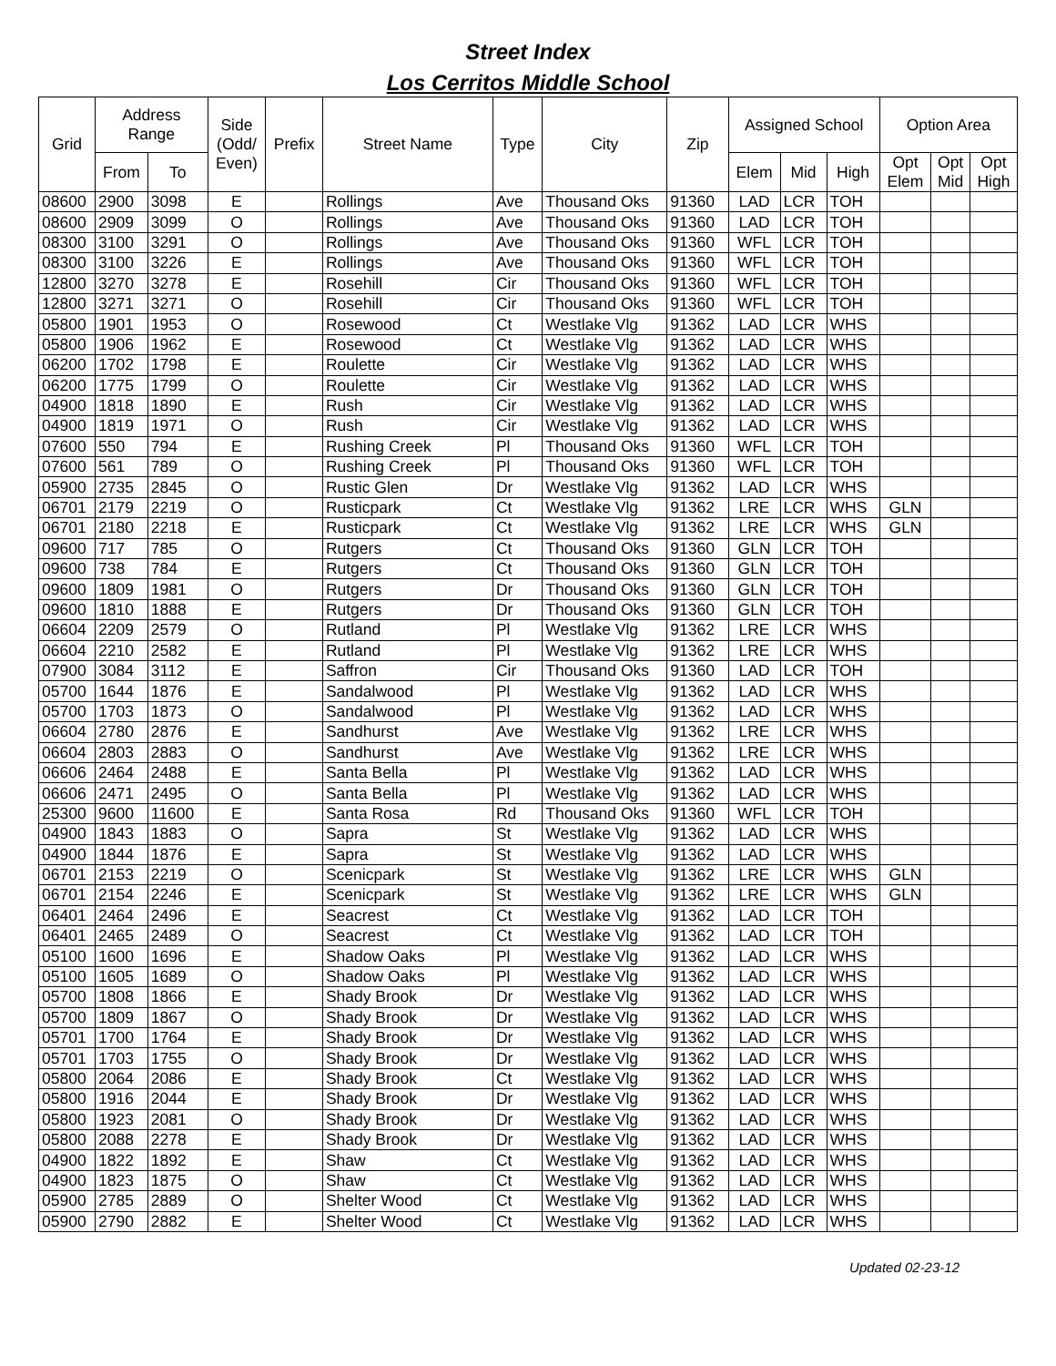Street Index
Los Cerritos Middle School
| Grid | Address Range | | Side (Odd/ Even) | Prefix | Street Name | Type | City | Zip | Assigned School | | | Option Area | | |
| --- | --- | --- | --- | --- | --- | --- | --- | --- | --- | --- | --- | --- | --- | --- |
| | From | To | | | | | | | Elem | Mid | High | Opt Elem | Opt Mid | Opt High |
| 08600 | 2900 | 3098 | E | | Rollings | Ave | Thousand Oks | 91360 | LAD | LCR | TOH | | | |
| 08600 | 2909 | 3099 | O | | Rollings | Ave | Thousand Oks | 91360 | LAD | LCR | TOH | | | |
| 08300 | 3100 | 3291 | O | | Rollings | Ave | Thousand Oks | 91360 | WFL | LCR | TOH | | | |
| 08300 | 3100 | 3226 | E | | Rollings | Ave | Thousand Oks | 91360 | WFL | LCR | TOH | | | |
| 12800 | 3270 | 3278 | E | | Rosehill | Cir | Thousand Oks | 91360 | WFL | LCR | TOH | | | |
| 12800 | 3271 | 3271 | O | | Rosehill | Cir | Thousand Oks | 91360 | WFL | LCR | TOH | | | |
| 05800 | 1901 | 1953 | O | | Rosewood | Ct | Westlake Vlg | 91362 | LAD | LCR | WHS | | | |
| 05800 | 1906 | 1962 | E | | Rosewood | Ct | Westlake Vlg | 91362 | LAD | LCR | WHS | | | |
| 06200 | 1702 | 1798 | E | | Roulette | Cir | Westlake Vlg | 91362 | LAD | LCR | WHS | | | |
| 06200 | 1775 | 1799 | O | | Roulette | Cir | Westlake Vlg | 91362 | LAD | LCR | WHS | | | |
| 04900 | 1818 | 1890 | E | | Rush | Cir | Westlake Vlg | 91362 | LAD | LCR | WHS | | | |
| 04900 | 1819 | 1971 | O | | Rush | Cir | Westlake Vlg | 91362 | LAD | LCR | WHS | | | |
| 07600 | 550 | 794 | E | | Rushing Creek | Pl | Thousand Oks | 91360 | WFL | LCR | TOH | | | |
| 07600 | 561 | 789 | O | | Rushing Creek | Pl | Thousand Oks | 91360 | WFL | LCR | TOH | | | |
| 05900 | 2735 | 2845 | O | | Rustic Glen | Dr | Westlake Vlg | 91362 | LAD | LCR | WHS | | | |
| 06701 | 2179 | 2219 | O | | Rusticpark | Ct | Westlake Vlg | 91362 | LRE | LCR | WHS | GLN | | |
| 06701 | 2180 | 2218 | E | | Rusticpark | Ct | Westlake Vlg | 91362 | LRE | LCR | WHS | GLN | | |
| 09600 | 717 | 785 | O | | Rutgers | Ct | Thousand Oks | 91360 | GLN | LCR | TOH | | | |
| 09600 | 738 | 784 | E | | Rutgers | Ct | Thousand Oks | 91360 | GLN | LCR | TOH | | | |
| 09600 | 1809 | 1981 | O | | Rutgers | Dr | Thousand Oks | 91360 | GLN | LCR | TOH | | | |
| 09600 | 1810 | 1888 | E | | Rutgers | Dr | Thousand Oks | 91360 | GLN | LCR | TOH | | | |
| 06604 | 2209 | 2579 | O | | Rutland | Pl | Westlake Vlg | 91362 | LRE | LCR | WHS | | | |
| 06604 | 2210 | 2582 | E | | Rutland | Pl | Westlake Vlg | 91362 | LRE | LCR | WHS | | | |
| 07900 | 3084 | 3112 | E | | Saffron | Cir | Thousand Oks | 91360 | LAD | LCR | TOH | | | |
| 05700 | 1644 | 1876 | E | | Sandalwood | Pl | Westlake Vlg | 91362 | LAD | LCR | WHS | | | |
| 05700 | 1703 | 1873 | O | | Sandalwood | Pl | Westlake Vlg | 91362 | LAD | LCR | WHS | | | |
| 06604 | 2780 | 2876 | E | | Sandhurst | Ave | Westlake Vlg | 91362 | LRE | LCR | WHS | | | |
| 06604 | 2803 | 2883 | O | | Sandhurst | Ave | Westlake Vlg | 91362 | LRE | LCR | WHS | | | |
| 06606 | 2464 | 2488 | E | | Santa Bella | Pl | Westlake Vlg | 91362 | LAD | LCR | WHS | | | |
| 06606 | 2471 | 2495 | O | | Santa Bella | Pl | Westlake Vlg | 91362 | LAD | LCR | WHS | | | |
| 25300 | 9600 | 11600 | E | | Santa Rosa | Rd | Thousand Oks | 91360 | WFL | LCR | TOH | | | |
| 04900 | 1843 | 1883 | O | | Sapra | St | Westlake Vlg | 91362 | LAD | LCR | WHS | | | |
| 04900 | 1844 | 1876 | E | | Sapra | St | Westlake Vlg | 91362 | LAD | LCR | WHS | | | |
| 06701 | 2153 | 2219 | O | | Scenicpark | St | Westlake Vlg | 91362 | LRE | LCR | WHS | GLN | | |
| 06701 | 2154 | 2246 | E | | Scenicpark | St | Westlake Vlg | 91362 | LRE | LCR | WHS | GLN | | |
| 06401 | 2464 | 2496 | E | | Seacrest | Ct | Westlake Vlg | 91362 | LAD | LCR | TOH | | | |
| 06401 | 2465 | 2489 | O | | Seacrest | Ct | Westlake Vlg | 91362 | LAD | LCR | TOH | | | |
| 05100 | 1600 | 1696 | E | | Shadow Oaks | Pl | Westlake Vlg | 91362 | LAD | LCR | WHS | | | |
| 05100 | 1605 | 1689 | O | | Shadow Oaks | Pl | Westlake Vlg | 91362 | LAD | LCR | WHS | | | |
| 05700 | 1808 | 1866 | E | | Shady Brook | Dr | Westlake Vlg | 91362 | LAD | LCR | WHS | | | |
| 05700 | 1809 | 1867 | O | | Shady Brook | Dr | Westlake Vlg | 91362 | LAD | LCR | WHS | | | |
| 05701 | 1700 | 1764 | E | | Shady Brook | Dr | Westlake Vlg | 91362 | LAD | LCR | WHS | | | |
| 05701 | 1703 | 1755 | O | | Shady Brook | Dr | Westlake Vlg | 91362 | LAD | LCR | WHS | | | |
| 05800 | 2064 | 2086 | E | | Shady Brook | Ct | Westlake Vlg | 91362 | LAD | LCR | WHS | | | |
| 05800 | 1916 | 2044 | E | | Shady Brook | Dr | Westlake Vlg | 91362 | LAD | LCR | WHS | | | |
| 05800 | 1923 | 2081 | O | | Shady Brook | Dr | Westlake Vlg | 91362 | LAD | LCR | WHS | | | |
| 05800 | 2088 | 2278 | E | | Shady Brook | Dr | Westlake Vlg | 91362 | LAD | LCR | WHS | | | |
| 04900 | 1822 | 1892 | E | | Shaw | Ct | Westlake Vlg | 91362 | LAD | LCR | WHS | | | |
| 04900 | 1823 | 1875 | O | | Shaw | Ct | Westlake Vlg | 91362 | LAD | LCR | WHS | | | |
| 05900 | 2785 | 2889 | O | | Shelter Wood | Ct | Westlake Vlg | 91362 | LAD | LCR | WHS | | | |
| 05900 | 2790 | 2882 | E | | Shelter Wood | Ct | Westlake Vlg | 91362 | LAD | LCR | WHS | | | |
Updated 02-23-12